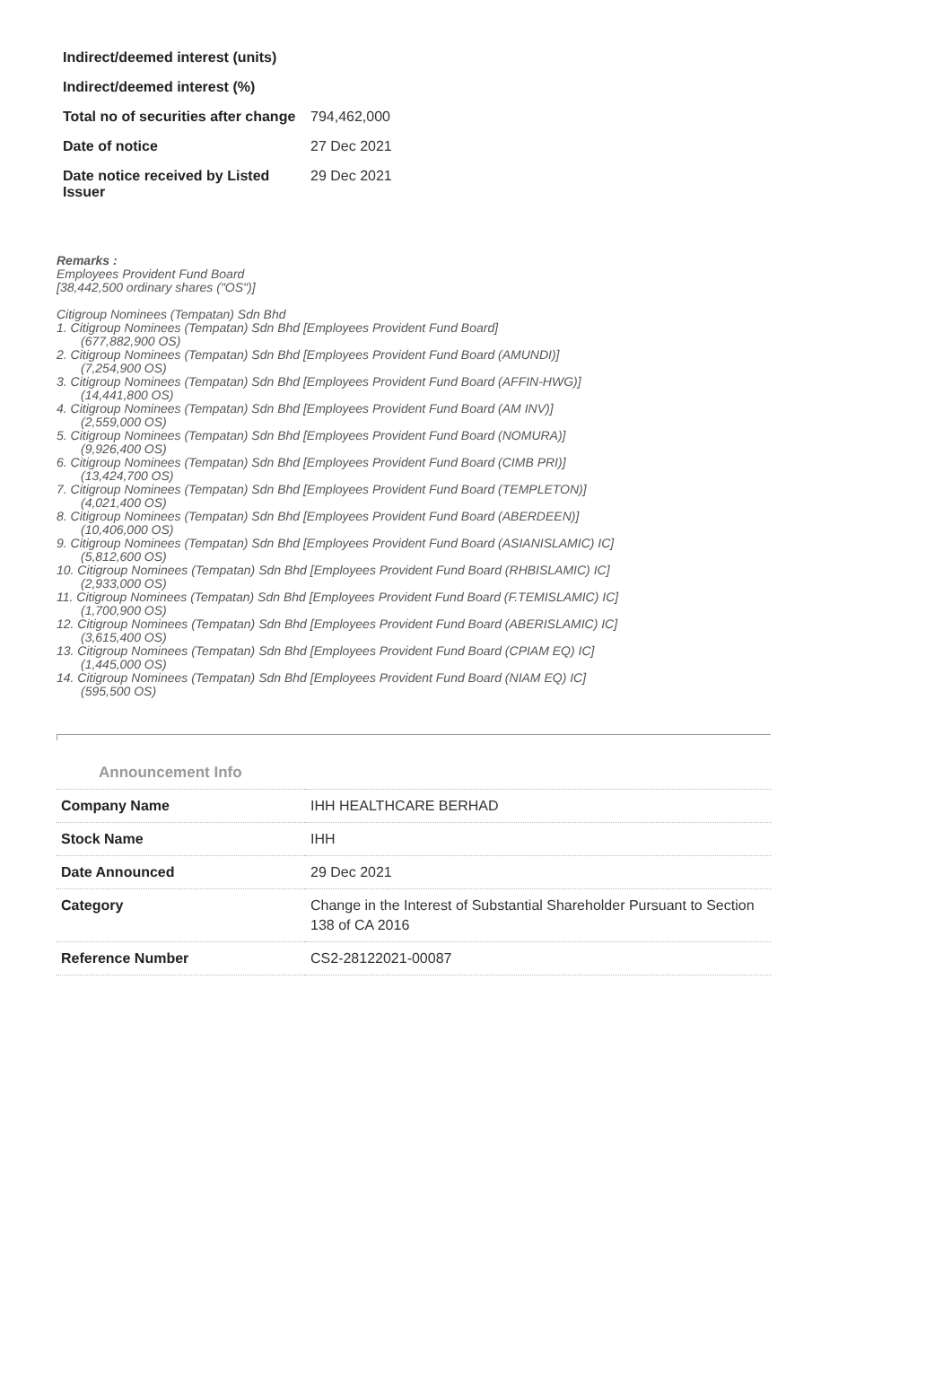| Indirect/deemed interest (units) | |
| Indirect/deemed interest (%) | |
| Total no of securities after change | 794,462,000 |
| Date of notice | 27 Dec 2021 |
| Date notice received by Listed Issuer | 29 Dec 2021 |
Remarks :
Employees Provident Fund Board
[38,442,500 ordinary shares ("OS")]
Citigroup Nominees (Tempatan) Sdn Bhd
1. Citigroup Nominees (Tempatan) Sdn Bhd [Employees Provident Fund Board]
(677,882,900 OS)
2. Citigroup Nominees (Tempatan) Sdn Bhd [Employees Provident Fund Board (AMUNDI)]
(7,254,900 OS)
3. Citigroup Nominees (Tempatan) Sdn Bhd [Employees Provident Fund Board (AFFIN-HWG)]
(14,441,800 OS)
4. Citigroup Nominees (Tempatan) Sdn Bhd [Employees Provident Fund Board (AM INV)]
(2,559,000 OS)
5. Citigroup Nominees (Tempatan) Sdn Bhd [Employees Provident Fund Board (NOMURA)]
(9,926,400 OS)
6. Citigroup Nominees (Tempatan) Sdn Bhd [Employees Provident Fund Board (CIMB PRI)]
(13,424,700 OS)
7. Citigroup Nominees (Tempatan) Sdn Bhd [Employees Provident Fund Board (TEMPLETON)]
(4,021,400 OS)
8. Citigroup Nominees (Tempatan) Sdn Bhd [Employees Provident Fund Board (ABERDEEN)]
(10,406,000 OS)
9. Citigroup Nominees (Tempatan) Sdn Bhd [Employees Provident Fund Board (ASIANISLAMIC) IC]
(5,812,600 OS)
10. Citigroup Nominees (Tempatan) Sdn Bhd [Employees Provident Fund Board (RHBISLAMIC) IC]
(2,933,000 OS)
11. Citigroup Nominees (Tempatan) Sdn Bhd [Employees Provident Fund Board (F.TEMISLAMIC) IC]
(1,700,900 OS)
12. Citigroup Nominees (Tempatan) Sdn Bhd [Employees Provident Fund Board (ABERISLAMIC) IC]
(3,615,400 OS)
13. Citigroup Nominees (Tempatan) Sdn Bhd [Employees Provident Fund Board (CPIAM EQ) IC]
(1,445,000 OS)
14. Citigroup Nominees (Tempatan) Sdn Bhd [Employees Provident Fund Board (NIAM EQ) IC]
(595,500 OS)
Announcement Info
| Company Name | IHH HEALTHCARE BERHAD |
| Stock Name | IHH |
| Date Announced | 29 Dec 2021 |
| Category | Change in the Interest of Substantial Shareholder Pursuant to Section 138 of CA 2016 |
| Reference Number | CS2-28122021-00087 |